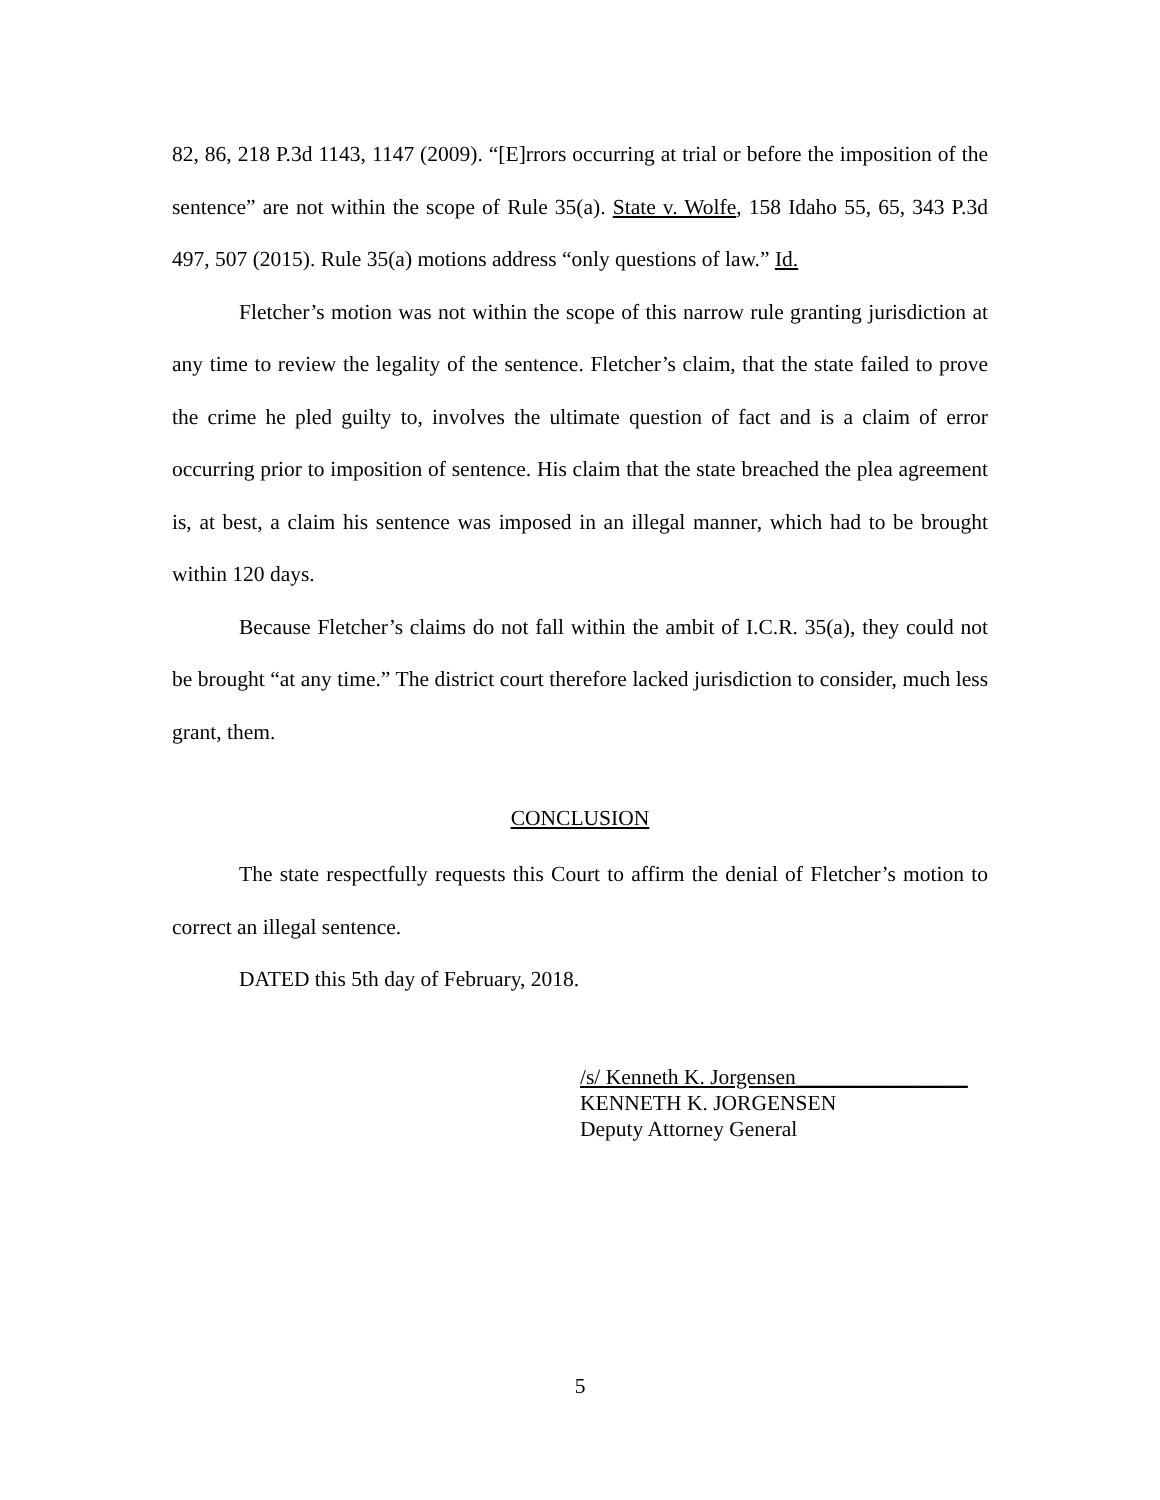82, 86, 218 P.3d 1143, 1147 (2009). “[E]rrors occurring at trial or before the imposition of the sentence” are not within the scope of Rule 35(a). State v. Wolfe, 158 Idaho 55, 65, 343 P.3d 497, 507 (2015). Rule 35(a) motions address “only questions of law.” Id.
Fletcher’s motion was not within the scope of this narrow rule granting jurisdiction at any time to review the legality of the sentence. Fletcher’s claim, that the state failed to prove the crime he pled guilty to, involves the ultimate question of fact and is a claim of error occurring prior to imposition of sentence. His claim that the state breached the plea agreement is, at best, a claim his sentence was imposed in an illegal manner, which had to be brought within 120 days.
Because Fletcher’s claims do not fall within the ambit of I.C.R. 35(a), they could not be brought “at any time.” The district court therefore lacked jurisdiction to consider, much less grant, them.
CONCLUSION
The state respectfully requests this Court to affirm the denial of Fletcher’s motion to correct an illegal sentence.
DATED this 5th day of February, 2018.
/s/ Kenneth K. Jorgensen________________
KENNETH K. JORGENSEN
Deputy Attorney General
5